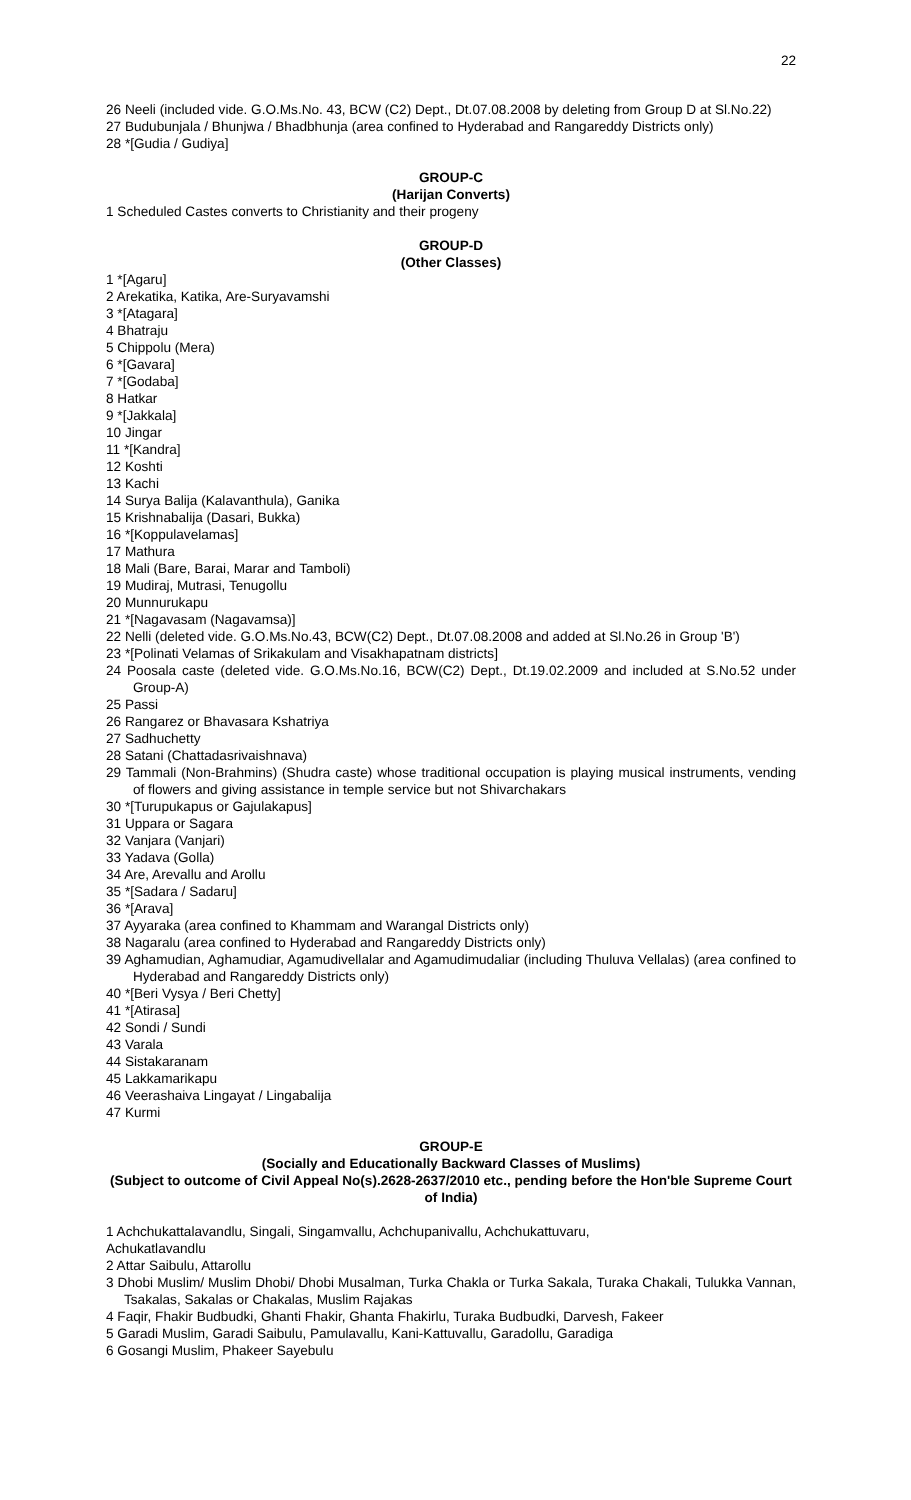22
26 Neeli (included vide. G.O.Ms.No. 43, BCW (C2) Dept., Dt.07.08.2008 by deleting from Group D at Sl.No.22)
27 Budubunjala / Bhunjwa / Bhadbhunja (area confined to Hyderabad and Rangareddy Districts only)
28 *[Gudia / Gudiya]
GROUP-C
(Harijan Converts)
1 Scheduled Castes converts to Christianity and their progeny
GROUP-D
(Other Classes)
1 *[Agaru]
2 Arekatika, Katika, Are-Suryavamshi
3 *[Atagara]
4 Bhatraju
5 Chippolu (Mera)
6 *[Gavara]
7 *[Godaba]
8 Hatkar
9 *[Jakkala]
10 Jingar
11 *[Kandra]
12 Koshti
13 Kachi
14 Surya Balija (Kalavanthula), Ganika
15 Krishnabalija (Dasari, Bukka)
16 *[Koppulavelamas]
17 Mathura
18 Mali (Bare, Barai, Marar and Tamboli)
19 Mudiraj, Mutrasi, Tenugollu
20 Munnurukapu
21 *[Nagavasam (Nagavamsa)]
22 Nelli (deleted vide. G.O.Ms.No.43, BCW(C2) Dept., Dt.07.08.2008 and added at Sl.No.26 in Group 'B')
23 *[Polinati Velamas of Srikakulam and Visakhapatnam districts]
24 Poosala caste (deleted vide. G.O.Ms.No.16, BCW(C2) Dept., Dt.19.02.2009 and included at S.No.52 under Group-A)
25 Passi
26 Rangarez or Bhavasara Kshatriya
27 Sadhuchetty
28 Satani (Chattadasrivaishnava)
29 Tammali (Non-Brahmins) (Shudra caste) whose traditional occupation is playing musical instruments, vending of flowers and giving assistance in temple service but not Shivarchakars
30 *[Turupukapus or Gajulakapus]
31 Uppara or Sagara
32 Vanjara (Vanjari)
33 Yadava (Golla)
34 Are, Arevallu and Arollu
35 *[Sadara / Sadaru]
36 *[Arava]
37 Ayyaraka (area confined to Khammam and Warangal Districts only)
38 Nagaralu (area confined to Hyderabad and Rangareddy Districts only)
39 Aghamudian, Aghamudiar, Agamudivellalar and Agamudimudaliar (including Thuluva Vellalas) (area confined to Hyderabad and Rangareddy Districts only)
40 *[Beri Vysya / Beri Chetty]
41 *[Atirasa]
42 Sondi / Sundi
43 Varala
44 Sistakaranam
45 Lakkamarikapu
46 Veerashaiva Lingayat / Lingabalija
47 Kurmi
GROUP-E
(Socially and Educationally Backward Classes of Muslims)
(Subject to outcome of Civil Appeal No(s).2628-2637/2010 etc., pending before the Hon'ble Supreme Court of India)
1 Achchukattalavandlu, Singali, Singamvallu, Achchupanivallu, Achchukattuvaru,
Achukatlavandlu
2 Attar Saibulu, Attarollu
3 Dhobi Muslim/ Muslim Dhobi/ Dhobi Musalman, Turka Chakla or Turka Sakala, Turaka Chakali, Tulukka Vannan, Tsakalas, Sakalas or Chakalas, Muslim Rajakas
4 Faqir, Fhakir Budbudki, Ghanti Fhakir, Ghanta Fhakirlu, Turaka Budbudki, Darvesh, Fakeer
5 Garadi Muslim, Garadi Saibulu, Pamulavallu, Kani-Kattuvallu, Garadollu, Garadiga
6 Gosangi Muslim, Phakeer Sayebulu